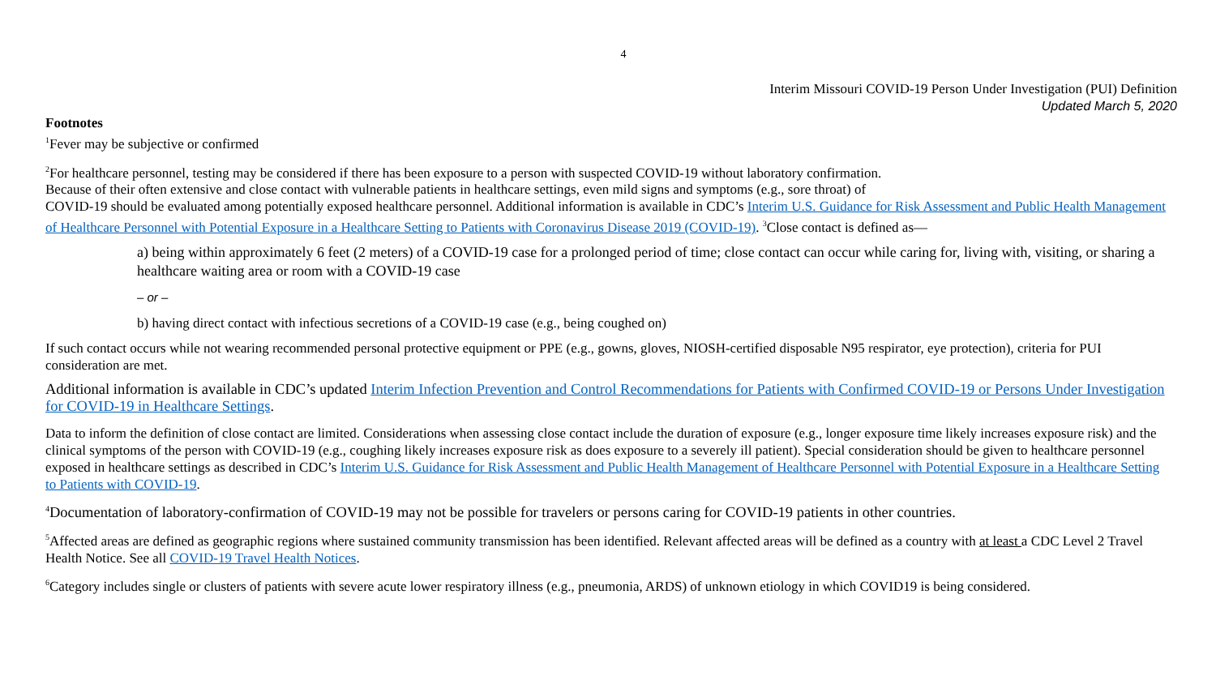4
Interim Missouri COVID-19 Person Under Investigation (PUI) Definition
Updated March 5, 2020
Footnotes
<sup>1</sup> Fever may be subjective or confirmed
<sup>2</sup> For healthcare personnel, testing may be considered if there has been exposure to a person with suspected COVID-19 without laboratory confirmation.
Because of their often extensive and close contact with vulnerable patients in healthcare settings, even mild signs and symptoms (e.g., sore throat) of
COVID-19 should be evaluated among potentially exposed healthcare personnel. Additional information is available in CDC’s Interim U.S. Guidance for Risk Assessment and Public Health Management of Healthcare Personnel with Potential Exposure in a Healthcare Setting to Patients with Coronavirus Disease 2019 (COVID-19). <sup>3</sup>Close contact is defined as—
a) being within approximately 6 feet (2 meters) of a COVID-19 case for a prolonged period of time; close contact can occur while caring for, living with, visiting, or sharing a healthcare waiting area or room with a COVID-19 case
– or –
b) having direct contact with infectious secretions of a COVID-19 case (e.g., being coughed on)
If such contact occurs while not wearing recommended personal protective equipment or PPE (e.g., gowns, gloves, NIOSH-certified disposable N95 respirator, eye protection), criteria for PUI consideration are met.
Additional information is available in CDC’s updated Interim Infection Prevention and Control Recommendations for Patients with Confirmed COVID-19 or Persons Under Investigation for COVID-19 in Healthcare Settings.
Data to inform the definition of close contact are limited. Considerations when assessing close contact include the duration of exposure (e.g., longer exposure time likely increases exposure risk) and the clinical symptoms of the person with COVID-19 (e.g., coughing likely increases exposure risk as does exposure to a severely ill patient). Special consideration should be given to healthcare personnel exposed in healthcare settings as described in CDC’s Interim U.S. Guidance for Risk Assessment and Public Health Management of Healthcare Personnel with Potential Exposure in a Healthcare Setting to Patients with COVID-19.
<sup>4</sup> Documentation of laboratory-confirmation of COVID-19 may not be possible for travelers or persons caring for COVID-19 patients in other countries.
<sup>5</sup> Affected areas are defined as geographic regions where sustained community transmission has been identified. Relevant affected areas will be defined as a country with at least a CDC Level 2 Travel Health Notice. See all COVID-19 Travel Health Notices.
<sup>6</sup> Category includes single or clusters of patients with severe acute lower respiratory illness (e.g., pneumonia, ARDS) of unknown etiology in which COVID19 is being considered.